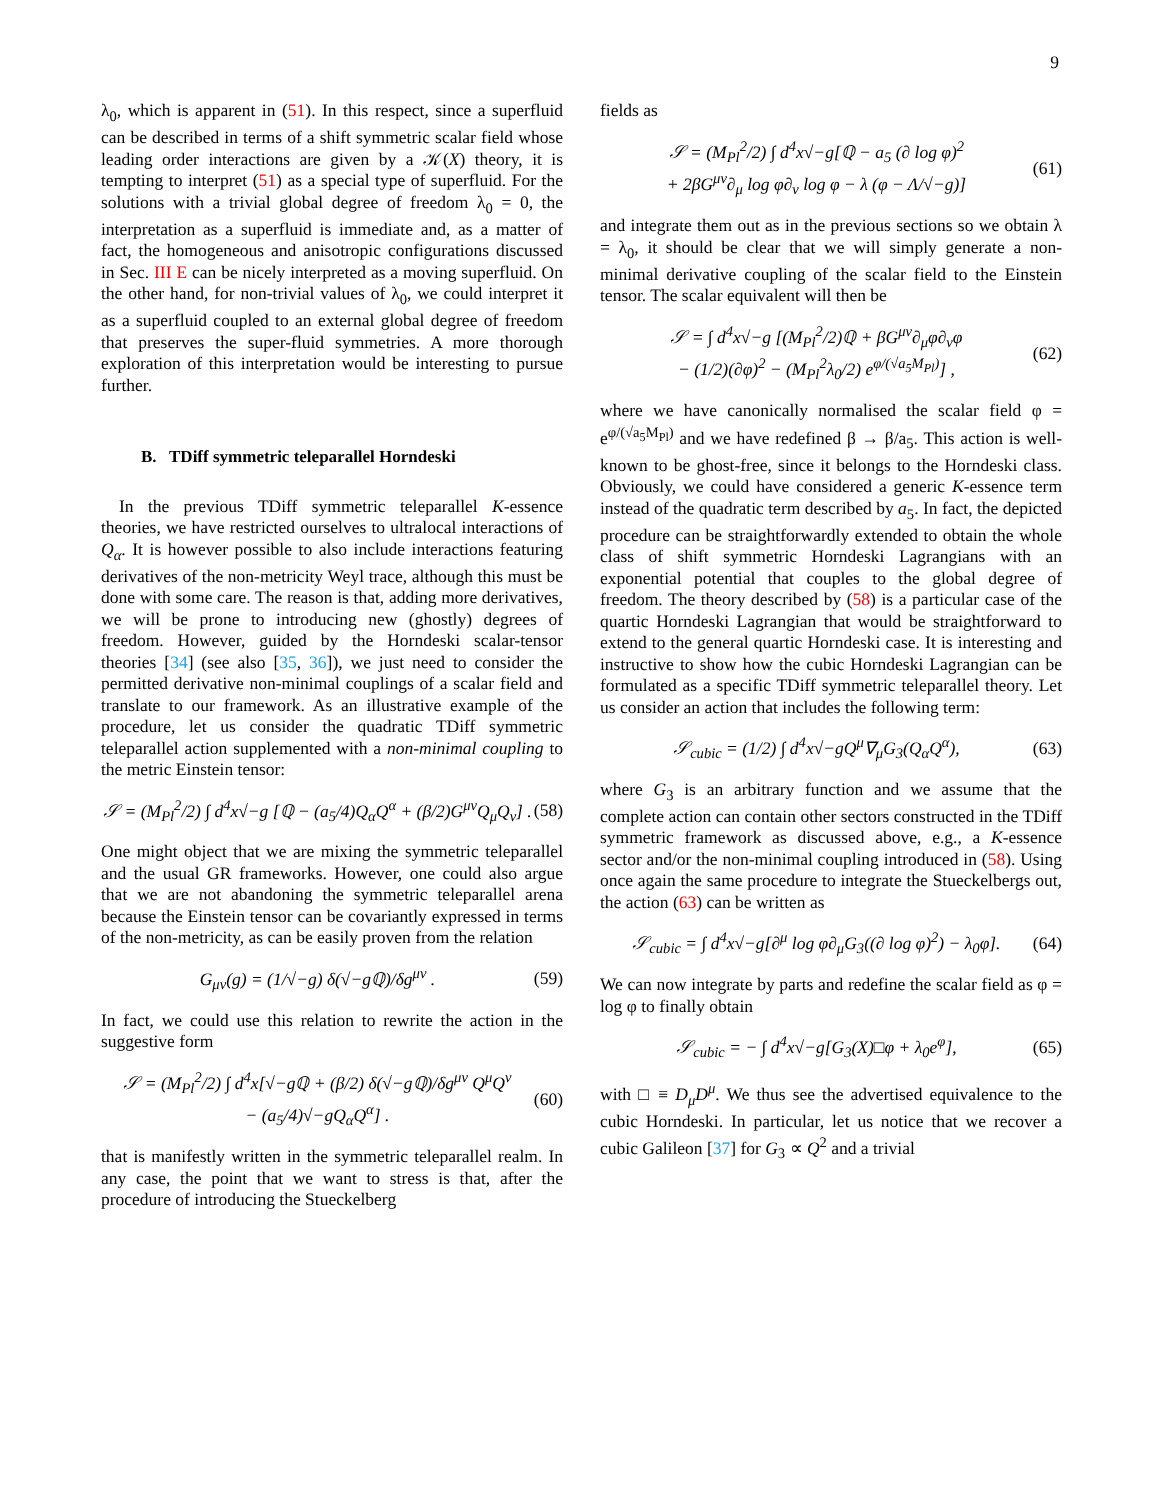9
λ<sub>0</sub>, which is apparent in (51). In this respect, since a superfluid can be described in terms of a shift symmetric scalar field whose leading order interactions are given by a 𝒦(X) theory, it is tempting to interpret (51) as a special type of superfluid. For the solutions with a trivial global degree of freedom λ<sub>0</sub> = 0, the interpretation as a superfluid is immediate and, as a matter of fact, the homogeneous and anisotropic configurations discussed in Sec. III E can be nicely interpreted as a moving superfluid. On the other hand, for non-trivial values of λ<sub>0</sub>, we could interpret it as a superfluid coupled to an external global degree of freedom that preserves the super-fluid symmetries. A more thorough exploration of this interpretation would be interesting to pursue further.
B. TDiff symmetric teleparallel Horndeski
In the previous TDiff symmetric teleparallel K-essence theories, we have restricted ourselves to ultralocal interactions of Q<sub>α</sub>. It is however possible to also include interactions featuring derivatives of the non-metricity Weyl trace, although this must be done with some care. The reason is that, adding more derivatives, we will be prone to introducing new (ghostly) degrees of freedom. However, guided by the Horndeski scalar-tensor theories [34] (see also [35, 36]), we just need to consider the permitted derivative non-minimal couplings of a scalar field and translate to our framework. As an illustrative example of the procedure, let us consider the quadratic TDiff symmetric teleparallel action supplemented with a non-minimal coupling to the metric Einstein tensor:
𝒮 = (M<sub>Pl</sub><sup>2</sup>/2) ∫ d<sup>4</sup>x√−g [ℚ − (a<sub>5</sub>/4)Q<sub>α</sub>Q<sup>α</sup> + (β/2)G<sup>μν</sup>Q<sub>μ</sub>Q<sub>ν</sub>] . (58)
One might object that we are mixing the symmetric teleparallel and the usual GR frameworks. However, one could also argue that we are not abandoning the symmetric teleparallel arena because the Einstein tensor can be covariantly expressed in terms of the non-metricity, as can be easily proven from the relation
G<sub>μν</sub>(g) = (1/√−g) δ(√−gℚ)/δg<sup>μν</sup> . (59)
In fact, we could use this relation to rewrite the action in the suggestive form
𝒮 = (M<sub>Pl</sub><sup>2</sup>/2) ∫ d<sup>4</sup>x[√−gℚ + (β/2) δ(√−gℚ)/δg<sup>μν</sup> Q<sup>μ</sup>Q<sup>ν</sup>
− (a<sub>5</sub>/4)√−gQ<sub>α</sub>Q<sup>α</sup>] . (60)
that is manifestly written in the symmetric teleparallel realm. In any case, the point that we want to stress is that, after the procedure of introducing the Stueckelberg
fields as
𝒮 = (M<sub>Pl</sub><sup>2</sup>/2) ∫ d<sup>4</sup>x√−g[ℚ − a<sub>5</sub> (∂ log φ)<sup>2</sup>
+ 2βG<sup>μν</sup>∂<sub>μ</sub> log φ∂<sub>ν</sub> log φ − λ (φ − Λ/√−g)] (61)
and integrate them out as in the previous sections so we obtain λ = λ<sub>0</sub>, it should be clear that we will simply generate a non-minimal derivative coupling of the scalar field to the Einstein tensor. The scalar equivalent will then be
𝒮 = ∫ d<sup>4</sup>x√−g [(M<sub>Pl</sub><sup>2</sup>/2)ℚ + βG<sup>μν</sup>∂<sub>μ</sub>φ∂<sub>ν</sub>φ
− (1/2)(∂φ)<sup>2</sup> − (M<sub>Pl</sub><sup>2</sup>λ<sub>0</sub>/2) e<sup>φ/(√a<sub>5</sub>M<sub>Pl</sub>)</sup>] , (62)
where we have canonically normalised the scalar field φ = e<sup>φ/(√a<sub>5</sub>M<sub>Pl</sub>)</sup> and we have redefined β → β/a<sub>5</sub>. This action is well-known to be ghost-free, since it belongs to the Horndeski class. Obviously, we could have considered a generic K-essence term instead of the quadratic term described by a<sub>5</sub>. In fact, the depicted procedure can be straightforwardly extended to obtain the whole class of shift symmetric Horndeski Lagrangians with an exponential potential that couples to the global degree of freedom. The theory described by (58) is a particular case of the quartic Horndeski Lagrangian that would be straightforward to extend to the general quartic Horndeski case. It is interesting and instructive to show how the cubic Horndeski Lagrangian can be formulated as a specific TDiff symmetric teleparallel theory. Let us consider an action that includes the following term:
𝒮<sub>cubic</sub> = (1/2) ∫ d<sup>4</sup>x√−gQ<sup>μ</sup>∇<sub>μ</sub>G<sub>3</sub>(Q<sub>α</sub>Q<sup>α</sup>), (63)
where G<sub>3</sub> is an arbitrary function and we assume that the complete action can contain other sectors constructed in the TDiff symmetric framework as discussed above, e.g., a K-essence sector and/or the non-minimal coupling introduced in (58). Using once again the same procedure to integrate the Stueckelbergs out, the action (63) can be written as
𝒮<sub>cubic</sub> = ∫ d<sup>4</sup>x√−g[∂<sup>μ</sup> log φ∂<sub>μ</sub>G<sub>3</sub>((∂ log φ)<sup>2</sup>) − λ<sub>0</sub>φ]. (64)
We can now integrate by parts and redefine the scalar field as φ = log φ to finally obtain
𝒮<sub>cubic</sub> = − ∫ d<sup>4</sup>x√−g[G<sub>3</sub>(X)□φ + λ<sub>0</sub>e<sup>φ</sup>], (65)
with □ ≡ D<sub>μ</sub>D<sup>μ</sup>. We thus see the advertised equivalence to the cubic Horndeski. In particular, let us notice that we recover a cubic Galileon [37] for G<sub>3</sub> ∝ Q<sup>2</sup> and a trivial